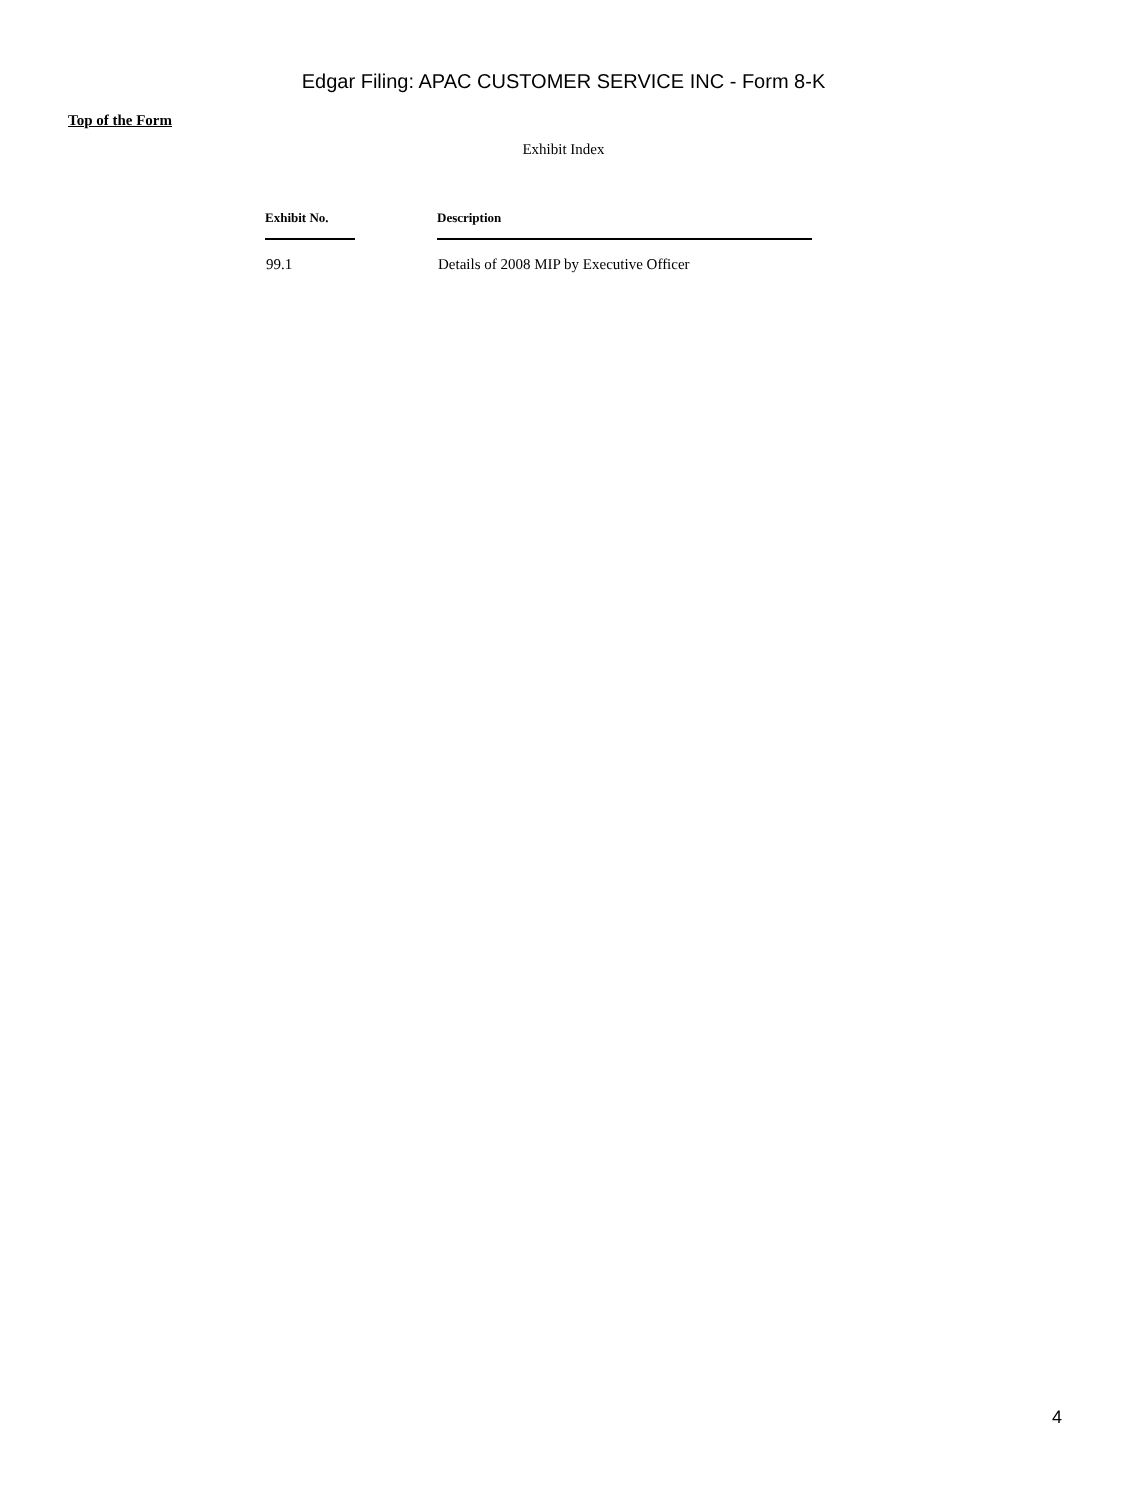Edgar Filing: APAC CUSTOMER SERVICE INC - Form 8-K
Top of the Form
Exhibit Index
| Exhibit No. | | Description |
| --- | --- | --- |
| 99.1 | | Details of 2008 MIP by Executive Officer |
4